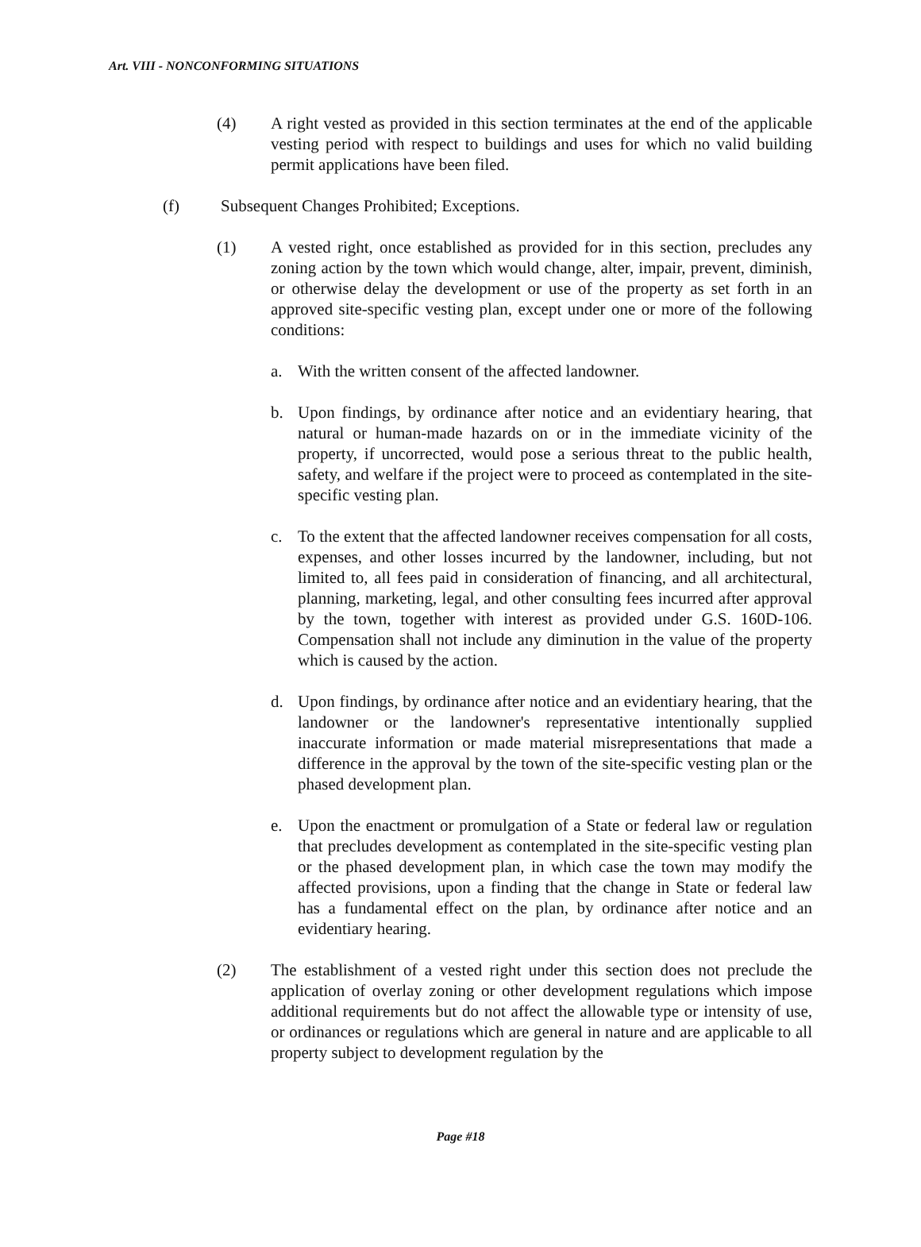Art. VIII - NONCONFORMING SITUATIONS
(4) A right vested as provided in this section terminates at the end of the applicable vesting period with respect to buildings and uses for which no valid building permit applications have been filed.
(f) Subsequent Changes Prohibited; Exceptions.
(1) A vested right, once established as provided for in this section, precludes any zoning action by the town which would change, alter, impair, prevent, diminish, or otherwise delay the development or use of the property as set forth in an approved site-specific vesting plan, except under one or more of the following conditions:
a. With the written consent of the affected landowner.
b. Upon findings, by ordinance after notice and an evidentiary hearing, that natural or human-made hazards on or in the immediate vicinity of the property, if uncorrected, would pose a serious threat to the public health, safety, and welfare if the project were to proceed as contemplated in the site-specific vesting plan.
c. To the extent that the affected landowner receives compensation for all costs, expenses, and other losses incurred by the landowner, including, but not limited to, all fees paid in consideration of financing, and all architectural, planning, marketing, legal, and other consulting fees incurred after approval by the town, together with interest as provided under G.S. 160D-106. Compensation shall not include any diminution in the value of the property which is caused by the action.
d. Upon findings, by ordinance after notice and an evidentiary hearing, that the landowner or the landowner's representative intentionally supplied inaccurate information or made material misrepresentations that made a difference in the approval by the town of the site-specific vesting plan or the phased development plan.
e. Upon the enactment or promulgation of a State or federal law or regulation that precludes development as contemplated in the site-specific vesting plan or the phased development plan, in which case the town may modify the affected provisions, upon a finding that the change in State or federal law has a fundamental effect on the plan, by ordinance after notice and an evidentiary hearing.
(2) The establishment of a vested right under this section does not preclude the application of overlay zoning or other development regulations which impose additional requirements but do not affect the allowable type or intensity of use, or ordinances or regulations which are general in nature and are applicable to all property subject to development regulation by the
Page #18